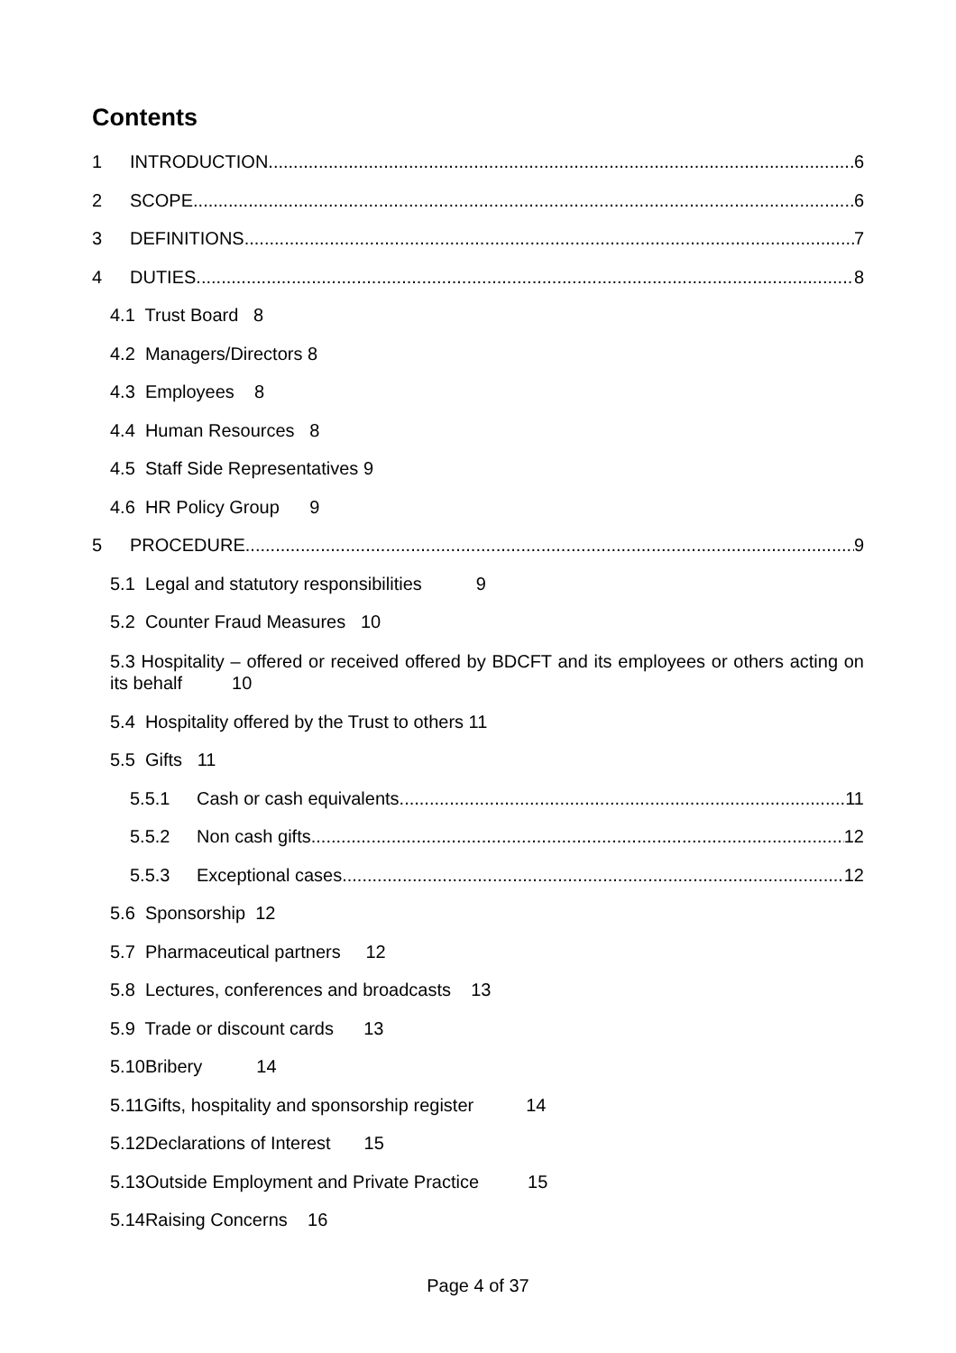Contents
1 INTRODUCTION 6
2 SCOPE 6
3 DEFINITIONS 7
4 DUTIES 8
4.1 Trust Board 8
4.2 Managers/Directors 8
4.3 Employees 8
4.4 Human Resources 8
4.5 Staff Side Representatives 9
4.6 HR Policy Group 9
5 PROCEDURE 9
5.1 Legal and statutory responsibilities 9
5.2 Counter Fraud Measures 10
5.3 Hospitality – offered or received offered by BDCFT and its employees or others acting on its behalf 10
5.4 Hospitality offered by the Trust to others 11
5.5 Gifts 11
5.5.1 Cash or cash equivalents 11
5.5.2 Non cash gifts 12
5.5.3 Exceptional cases 12
5.6 Sponsorship 12
5.7 Pharmaceutical partners 12
5.8 Lectures, conferences and broadcasts 13
5.9 Trade or discount cards 13
5.10Bribery 14
5.11Gifts, hospitality and sponsorship register 14
5.12Declarations of Interest 15
5.13Outside Employment and Private Practice 15
5.14Raising Concerns 16
Page 4 of 37